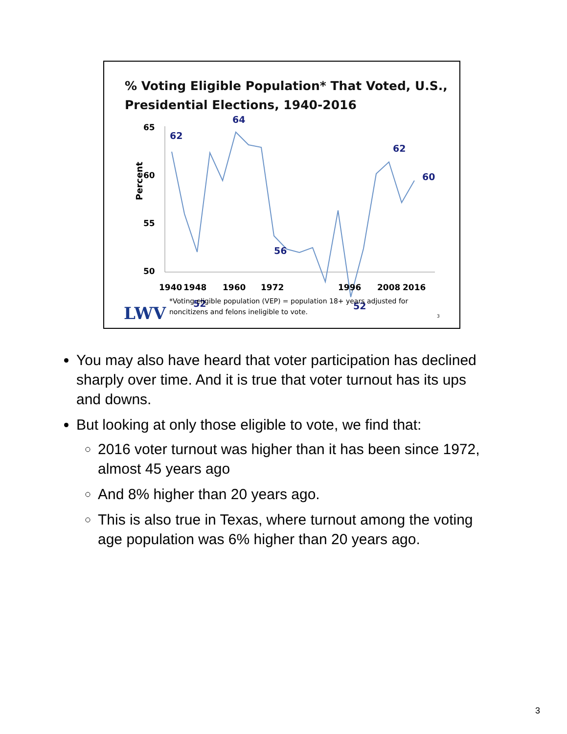% Voting Eligible Population* That Voted, U.S., Presidential Elections, 1940-2016
Percent
65
60
55
50
62
64
52
56
52
62
60
1940
1948
1960
1972
1996
2008
2016
LWV
*Voting eligible population (VEP) = population 18+ years adjusted for
noncitizens and felons ineligible to vote.
3
You may also have heard that voter participation has declined sharply over time. And it is true that voter turnout has its ups and downs.
But looking at only those eligible to vote, we find that:
2016 voter turnout was higher than it has been since 1972, almost 45 years ago
And 8% higher than 20 years ago.
This is also true in Texas, where turnout among the voting age population was 6% higher than 20 years ago.
3